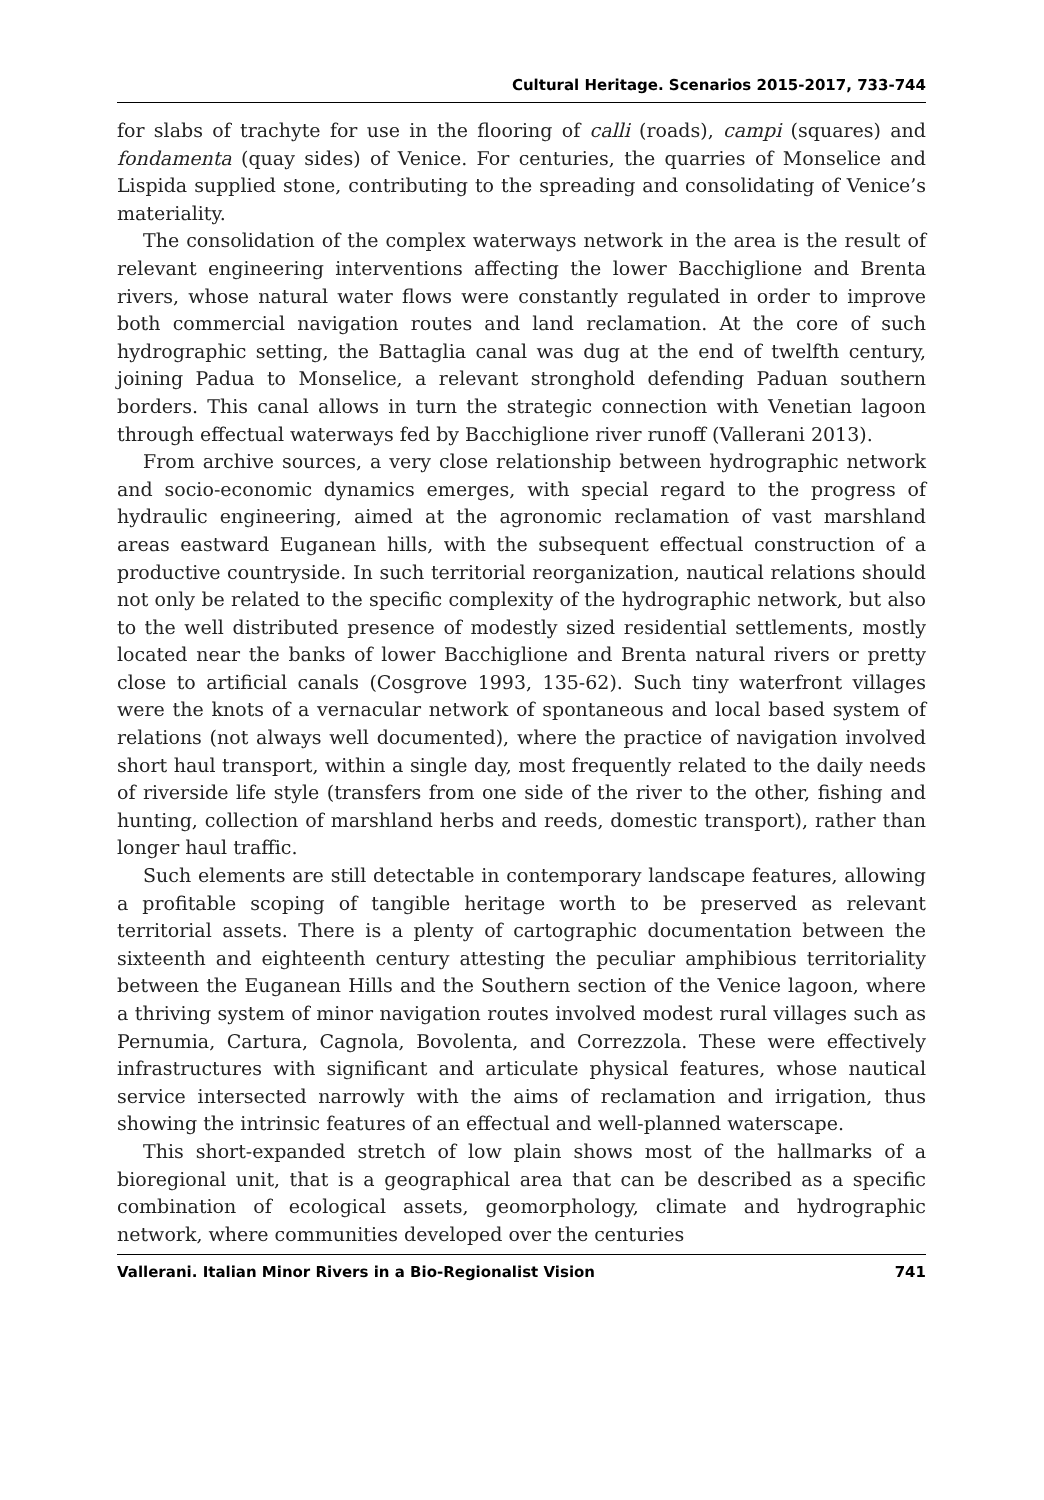Cultural Heritage. Scenarios 2015-2017, 733-744
for slabs of trachyte for use in the flooring of calli (roads), campi (squares) and fondamenta (quay sides) of Venice. For centuries, the quarries of Monselice and Lispida supplied stone, contributing to the spreading and consolidating of Venice’s materiality.
The consolidation of the complex waterways network in the area is the result of relevant engineering interventions affecting the lower Bacchiglione and Brenta rivers, whose natural water flows were constantly regulated in order to improve both commercial navigation routes and land reclamation. At the core of such hydrographic setting, the Battaglia canal was dug at the end of twelfth century, joining Padua to Monselice, a relevant stronghold defending Paduan southern borders. This canal allows in turn the strategic connection with Venetian lagoon through effectual waterways fed by Bacchiglione river runoff (Vallerani 2013).
From archive sources, a very close relationship between hydrographic network and socio-economic dynamics emerges, with special regard to the progress of hydraulic engineering, aimed at the agronomic reclamation of vast marshland areas eastward Euganean hills, with the subsequent effectual construction of a productive countryside. In such territorial reorganization, nautical relations should not only be related to the specific complexity of the hydrographic network, but also to the well distributed presence of modestly sized residential settlements, mostly located near the banks of lower Bacchiglione and Brenta natural rivers or pretty close to artificial canals (Cosgrove 1993, 135-62). Such tiny waterfront villages were the knots of a vernacular network of spontaneous and local based system of relations (not always well documented), where the practice of navigation involved short haul transport, within a single day, most frequently related to the daily needs of riverside life style (transfers from one side of the river to the other, fishing and hunting, collection of marshland herbs and reeds, domestic transport), rather than longer haul traffic.
Such elements are still detectable in contemporary landscape features, allowing a profitable scoping of tangible heritage worth to be preserved as relevant territorial assets. There is a plenty of cartographic documentation between the sixteenth and eighteenth century attesting the peculiar amphibious territoriality between the Euganean Hills and the Southern section of the Venice lagoon, where a thriving system of minor navigation routes involved modest rural villages such as Pernumia, Cartura, Cagnola, Bovolenta, and Correzzola. These were effectively infrastructures with significant and articulate physical features, whose nautical service intersected narrowly with the aims of reclamation and irrigation, thus showing the intrinsic features of an effectual and well-planned waterscape.
This short-expanded stretch of low plain shows most of the hallmarks of a bioregional unit, that is a geographical area that can be described as a specific combination of ecological assets, geomorphology, climate and hydrographic network, where communities developed over the centuries
Vallerani. Italian Minor Rivers in a Bio-Regionalist Vision 741